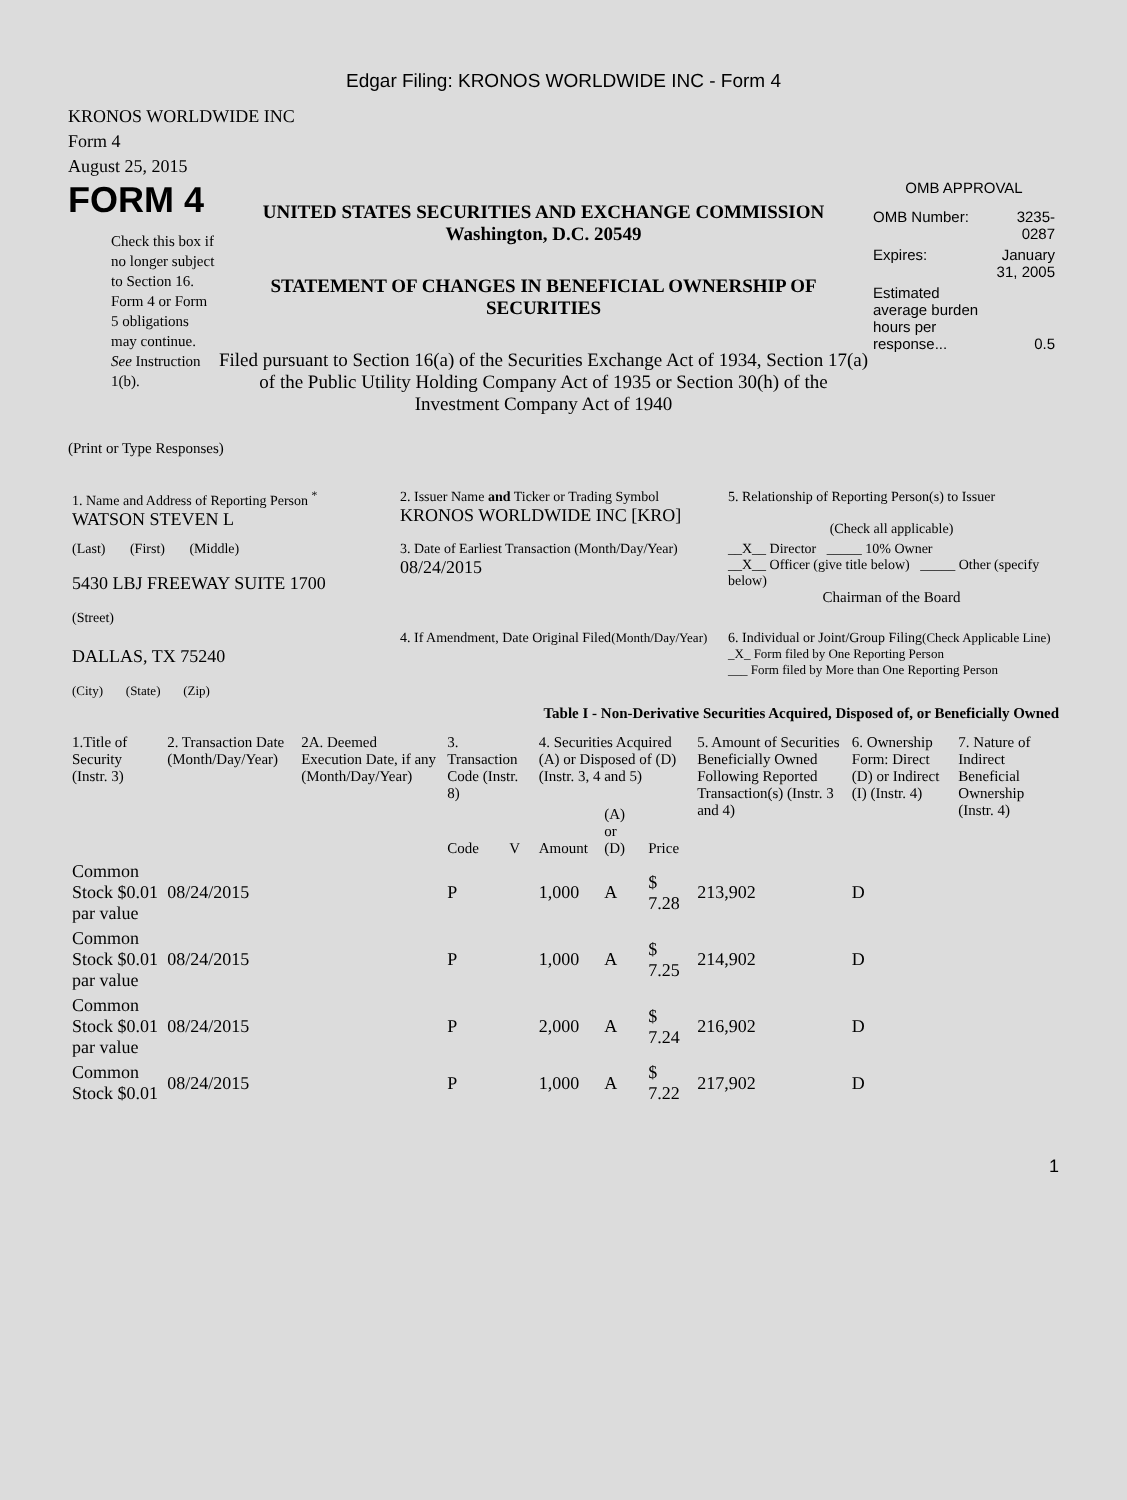Edgar Filing: KRONOS WORLDWIDE INC - Form 4
KRONOS WORLDWIDE INC
Form 4
August 25, 2015
FORM 4
Check this box if no longer subject to Section 16. Form 4 or Form 5 obligations may continue. See Instruction 1(b).
UNITED STATES SECURITIES AND EXCHANGE COMMISSION
Washington, D.C. 20549
STATEMENT OF CHANGES IN BENEFICIAL OWNERSHIP OF SECURITIES
Filed pursuant to Section 16(a) of the Securities Exchange Act of 1934, Section 17(a) of the Public Utility Holding Company Act of 1935 or Section 30(h) of the Investment Company Act of 1940
OMB APPROVAL
| OMB Number: | 3235-0287 |
| Expires: | January 31, 2005 |
| Estimated average burden hours per response... | 0.5 |
(Print or Type Responses)
| 1. Name and Address of Reporting Person <sup>*</sup> WATSON STEVEN L | 2. Issuer Name and Ticker or Trading Symbol KRONOS WORLDWIDE INC [KRO] | 5. Relationship of Reporting Person(s) to Issuer (Check all applicable) |
| (Last) (First) (Middle) 5430 LBJ FREEWAY SUITE 1700 (Street) | 3. Date of Earliest Transaction (Month/Day/Year) 08/24/2015 | __X__ Director _____ 10% Owner __X__ Officer (give title below) _____ Other (specify below) Chairman of the Board |
| DALLAS, TX 75240 (City) (State) (Zip) | 4. If Amendment, Date Original Filed (Month/Day/Year) | 6. Individual or Joint/Group Filing (Check Applicable Line) _X_ Form filed by One Reporting Person ___ Form filed by More than One Reporting Person |
Table I - Non-Derivative Securities Acquired, Disposed of, or Beneficially Owned
| 1.Title of Security (Instr. 3) | 2. Transaction Date (Month/Day/Year) | 2A. Deemed Execution Date, if any (Month/Day/Year) | 3. Transaction Code (Instr. 8) | | 4. Securities Acquired (A) or Disposed of (D) (Instr. 3, 4 and 5) | | | 5. Amount of Securities Beneficially Owned Following Reported Transaction(s) (Instr. 3 and 4) | 6. Ownership Form: Direct (D) or Indirect (I) (Instr. 4) | 7. Nature of Indirect Beneficial Ownership (Instr. 4) |
| --- | --- | --- | --- | --- | --- | --- | --- | --- | --- | --- |
| | | | Code | V | Amount | (A) or (D) | Price | | | |
| Common Stock $0.01 par value | 08/24/2015 | | P | | 1,000 | A | $ 7.28 | 213,902 | D | |
| Common Stock $0.01 par value | 08/24/2015 | | P | | 1,000 | A | $ 7.25 | 214,902 | D | |
| Common Stock $0.01 par value | 08/24/2015 | | P | | 2,000 | A | $ 7.24 | 216,902 | D | |
| Common Stock $0.01 | 08/24/2015 | | P | | 1,000 | A | $ 7.22 | 217,902 | D | |
1